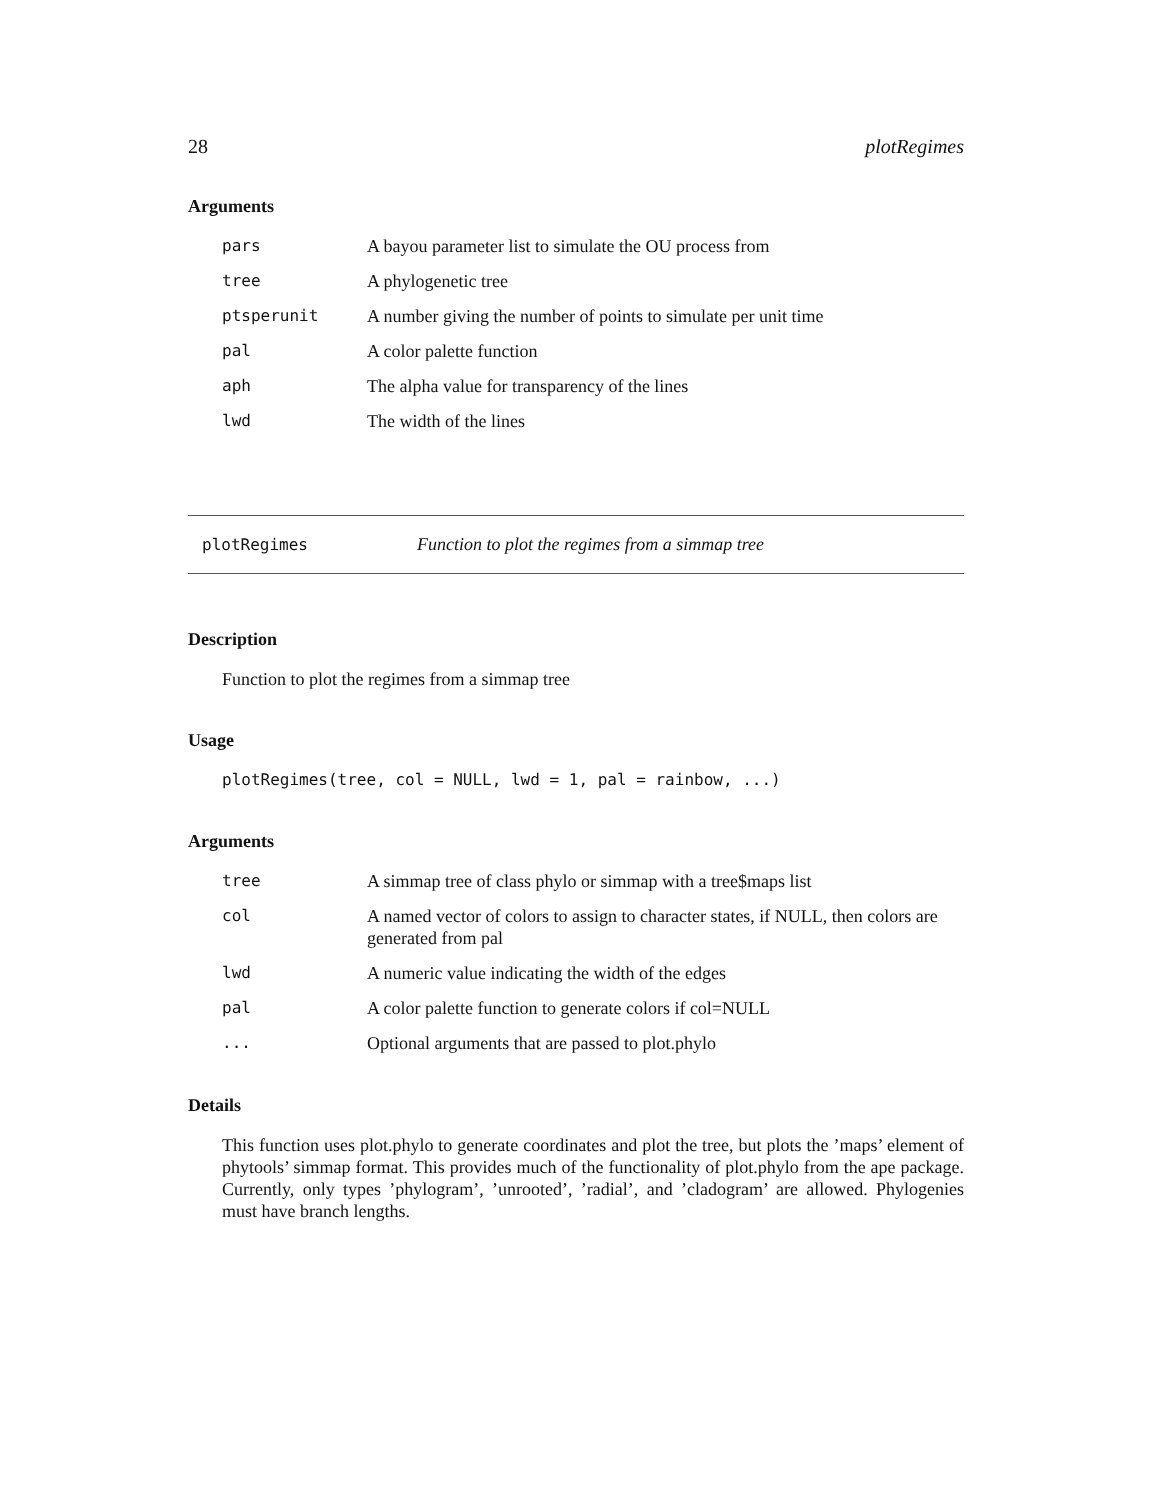28 plotRegimes
Arguments
| pars | A bayou parameter list to simulate the OU process from |
| tree | A phylogenetic tree |
| ptsperunit | A number giving the number of points to simulate per unit time |
| pal | A color palette function |
| aph | The alpha value for transparency of the lines |
| lwd | The width of the lines |
plotRegimes Function to plot the regimes from a simmap tree
Description
Function to plot the regimes from a simmap tree
Usage
plotRegimes(tree, col = NULL, lwd = 1, pal = rainbow, ...)
Arguments
| tree | A simmap tree of class phylo or simmap with a tree$maps list |
| col | A named vector of colors to assign to character states, if NULL, then colors are generated from pal |
| lwd | A numeric value indicating the width of the edges |
| pal | A color palette function to generate colors if col=NULL |
| ... | Optional arguments that are passed to plot.phylo |
Details
This function uses plot.phylo to generate coordinates and plot the tree, but plots the ’maps’ element of phytools’ simmap format. This provides much of the functionality of plot.phylo from the ape package. Currently, only types ’phylogram’, ’unrooted’, ’radial’, and ’cladogram’ are allowed. Phylogenies must have branch lengths.